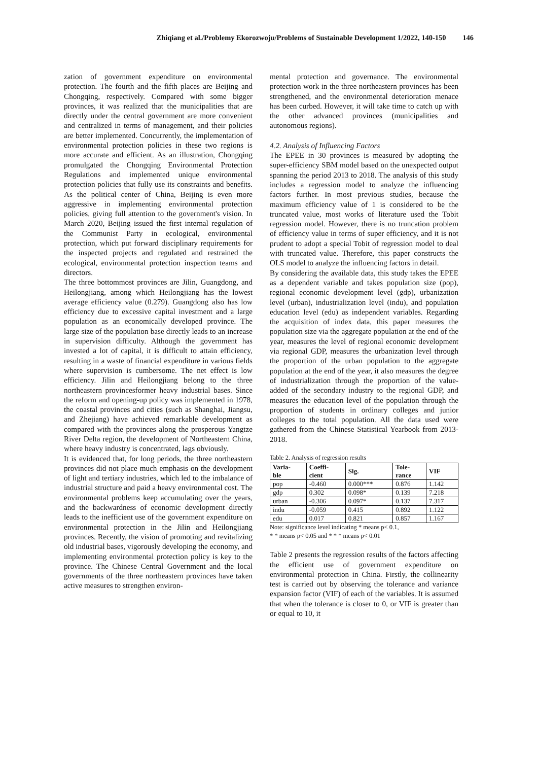Zhiqiang et al./Problemy Ekorozwoju/Problems of Sustainable Development 1/2022, 140-150 146
zation of government expenditure on environmental protection. The fourth and the fifth places are Beijing and Chongqing, respectively. Compared with some bigger provinces, it was realized that the municipalities that are directly under the central government are more convenient and centralized in terms of management, and their policies are better implemented. Concurrently, the implementation of environmental protection policies in these two regions is more accurate and efficient. As an illustration, Chongqing promulgated the Chongqing Environmental Protection Regulations and implemented unique environmental protection policies that fully use its constraints and benefits. As the political center of China, Beijing is even more aggressive in implementing environmental protection policies, giving full attention to the government's vision. In March 2020, Beijing issued the first internal regulation of the Communist Party in ecological, environmental protection, which put forward disciplinary requirements for the inspected projects and regulated and restrained the ecological, environmental protection inspection teams and directors.
The three bottommost provinces are Jilin, Guangdong, and Heilongjiang, among which Heilongjiang has the lowest average efficiency value (0.279). Guangdong also has low efficiency due to excessive capital investment and a large population as an economically developed province. The large size of the population base directly leads to an increase in supervision difficulty. Although the government has invested a lot of capital, it is difficult to attain efficiency, resulting in a waste of financial expenditure in various fields where supervision is cumbersome. The net effect is low efficiency. Jilin and Heilongjiang belong to the three northeastern provincesformer heavy industrial bases. Since the reform and opening-up policy was implemented in 1978, the coastal provinces and cities (such as Shanghai, Jiangsu, and Zhejiang) have achieved remarkable development as compared with the provinces along the prosperous Yangtze River Delta region, the development of Northeastern China, where heavy industry is concentrated, lags obviously.
It is evidenced that, for long periods, the three northeastern provinces did not place much emphasis on the development of light and tertiary industries, which led to the imbalance of industrial structure and paid a heavy environmental cost. The environmental problems keep accumulating over the years, and the backwardness of economic development directly leads to the inefficient use of the government expenditure on environmental protection in the Jilin and Heilongjiang provinces. Recently, the vision of promoting and revitalizing old industrial bases, vigorously developing the economy, and implementing environmental protection policy is key to the province. The Chinese Central Government and the local governments of the three northeastern provinces have taken active measures to strengthen environ-
mental protection and governance. The environmental protection work in the three northeastern provinces has been strengthened, and the environmental deterioration menace has been curbed. However, it will take time to catch up with the other advanced provinces (municipalities and autonomous regions).
4.2. Analysis of Influencing Factors
The EPEE in 30 provinces is measured by adopting the super-efficiency SBM model based on the unexpected output spanning the period 2013 to 2018. The analysis of this study includes a regression model to analyze the influencing factors further. In most previous studies, because the maximum efficiency value of 1 is considered to be the truncated value, most works of literature used the Tobit regression model. However, there is no truncation problem of efficiency value in terms of super efficiency, and it is not prudent to adopt a special Tobit of regression model to deal with truncated value. Therefore, this paper constructs the OLS model to analyze the influencing factors in detail.
By considering the available data, this study takes the EPEE as a dependent variable and takes population size (pop), regional economic development level (gdp), urbanization level (urban), industrialization level (indu), and population education level (edu) as independent variables. Regarding the acquisition of index data, this paper measures the population size via the aggregate population at the end of the year, measures the level of regional economic development via regional GDP, measures the urbanization level through the proportion of the urban population to the aggregate population at the end of the year, it also measures the degree of industrialization through the proportion of the value-added of the secondary industry to the regional GDP, and measures the education level of the population through the proportion of students in ordinary colleges and junior colleges to the total population. All the data used were gathered from the Chinese Statistical Yearbook from 2013-2018.
Table 2. Analysis of regression results
| Varia- ble | Coeffi- cient | Sig. | Tole- rance | VIF |
| --- | --- | --- | --- | --- |
| pop | -0.460 | 0.000*** | 0.876 | 1.142 |
| gdp | 0.302 | 0.098* | 0.139 | 7.218 |
| urban | -0.306 | 0.097* | 0.137 | 7.317 |
| indu | -0.059 | 0.415 | 0.892 | 1.122 |
| edu | 0.017 | 0.821 | 0.857 | 1.167 |
Note: significance level indicating * means p< 0.1,
* * means p< 0.05 and * * * means p< 0.01
Table 2 presents the regression results of the factors affecting the efficient use of government expenditure on environmental protection in China. Firstly, the collinearity test is carried out by observing the tolerance and variance expansion factor (VIF) of each of the variables. It is assumed that when the tolerance is closer to 0, or VIF is greater than or equal to 10, it